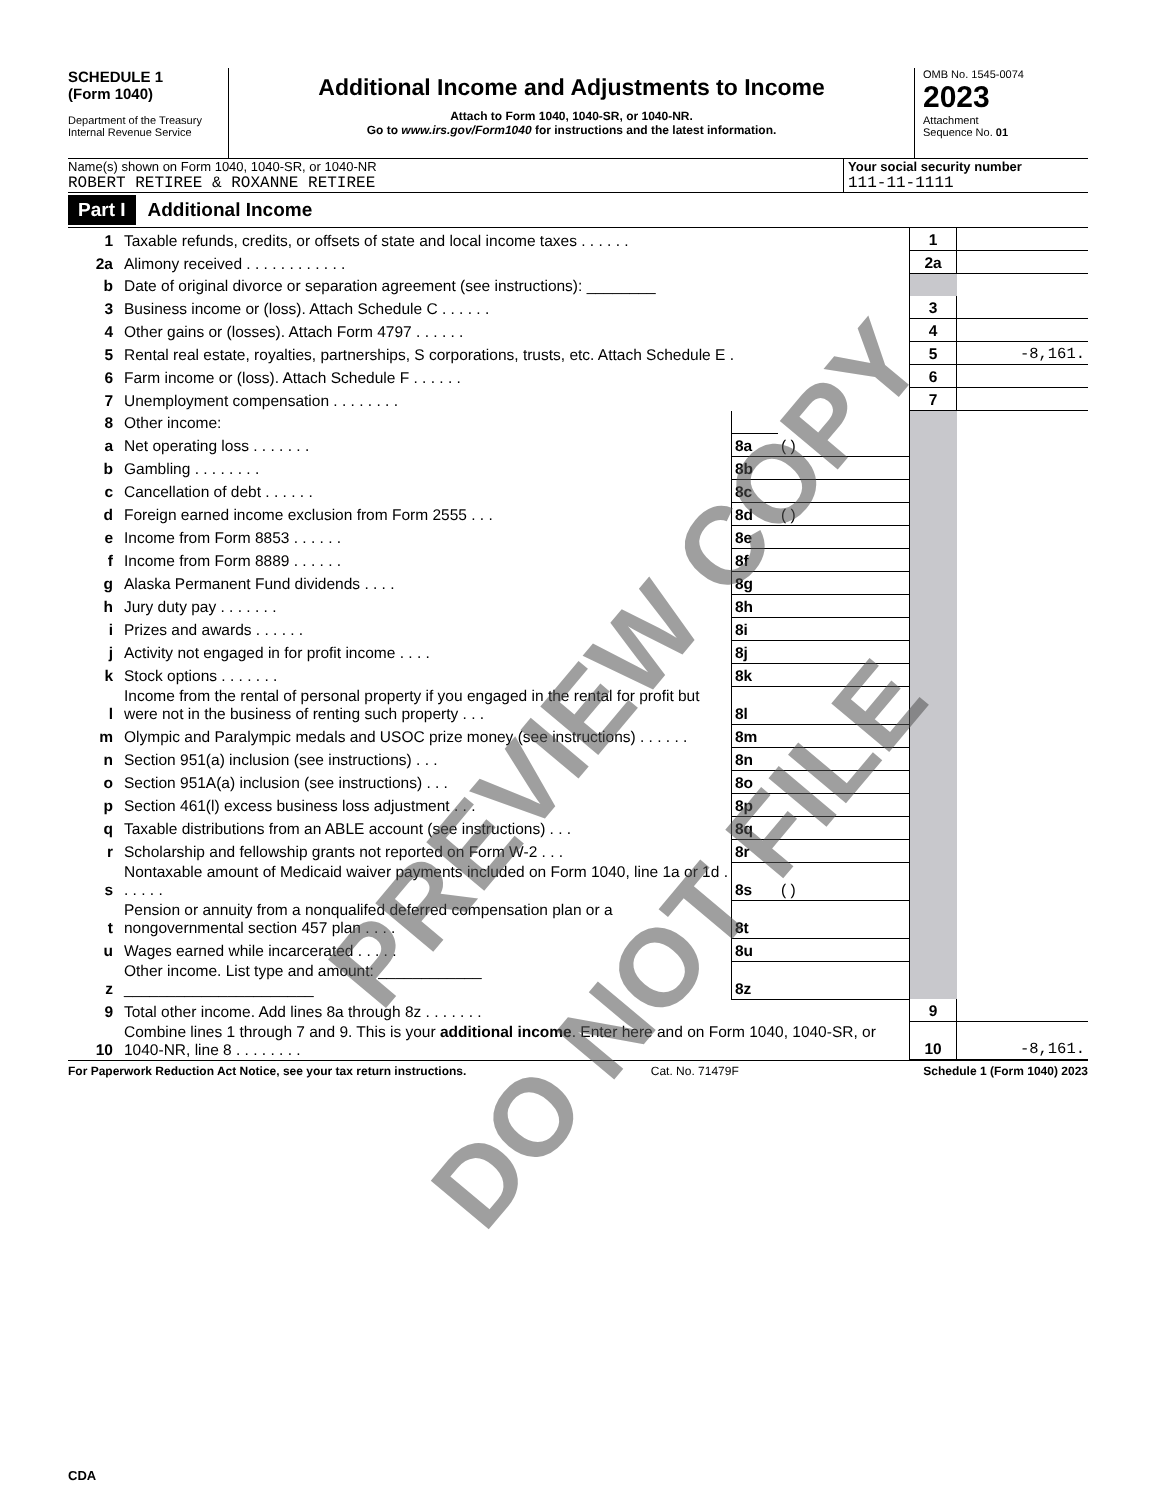SCHEDULE 1
(Form 1040)
Department of the Treasury
Internal Revenue Service
Additional Income and Adjustments to Income
Attach to Form 1040, 1040-SR, or 1040-NR.
Go to www.irs.gov/Form1040 for instructions and the latest information.
OMB No. 1545-0074
2023
Attachment
Sequence No. 01
Name(s) shown on Form 1040, 1040-SR, or 1040-NR
ROBERT RETIREE & ROXANNE RETIREE
Your social security number
111-11-1111
Part I Additional Income
| 1 | Taxable refunds, credits, or offsets of state and local income taxes . . . . . . | | | 1 | |
| 2a | Alimony received . . . . . . . . . . . . | | | 2a | |
| b | Date of original divorce or separation agreement (see instructions): ________ | | | | |
| 3 | Business income or (loss). Attach Schedule C . . . . . . | | | 3 | |
| 4 | Other gains or (losses). Attach Form 4797 . . . . . . | | | 4 | |
| 5 | Rental real estate, royalties, partnerships, S corporations, trusts, etc. Attach Schedule E . | | | 5 | -8,161. |
| 6 | Farm income or (loss). Attach Schedule F . . . . . . | | | 6 | |
| 7 | Unemployment compensation . . . . . . . . | | | 7 | |
| 8 | Other income: | | | | |
| a | Net operating loss . . . . . . . | 8a | ( ) | | |
| b | Gambling . . . . . . . . | 8b | | | |
| c | Cancellation of debt . . . . . . | 8c | | | |
| d | Foreign earned income exclusion from Form 2555 . . . | 8d | ( ) | | |
| e | Income from Form 8853 . . . . . . | 8e | | | |
| f | Income from Form 8889 . . . . . . | 8f | | | |
| g | Alaska Permanent Fund dividends . . . . | 8g | | | |
| h | Jury duty pay . . . . . . . | 8h | | | |
| i | Prizes and awards . . . . . . | 8i | | | |
| j | Activity not engaged in for profit income . . . . | 8j | | | |
| k | Stock options . . . . . . . | 8k | | | |
| l | Income from the rental of personal property if you engaged in the rental for profit but were not in the business of renting such property . . . | 8l | | | |
| m | Olympic and Paralympic medals and USOC prize money (see instructions) . . . . . . | 8m | | | |
| n | Section 951(a) inclusion (see instructions) . . . | 8n | | | |
| o | Section 951A(a) inclusion (see instructions) . . . | 8o | | | |
| p | Section 461(l) excess business loss adjustment . . . | 8p | | | |
| q | Taxable distributions from an ABLE account (see instructions) . . . | 8q | | | |
| r | Scholarship and fellowship grants not reported on Form W-2 . . . | 8r | | | |
| s | Nontaxable amount of Medicaid waiver payments included on Form 1040, line 1a or 1d . . . . . . | 8s | ( ) | | |
| t | Pension or annuity from a nonqualifed deferred compensation plan or a nongovernmental section 457 plan . . . . | 8t | | | |
| u | Wages earned while incarcerated . . . . . | 8u | | | |
| z | Other income. List type and amount: ____________ ______________________ | 8z | | | |
| 9 | Total other income. Add lines 8a through 8z . . . . . . . | | | 9 | |
| 10 | Combine lines 1 through 7 and 9. This is your additional income . Enter here and on Form 1040, 1040-SR, or 1040-NR, line 8 . . . . . . . . | | | 10 | -8,161. |
For Paperwork Reduction Act Notice, see your tax return instructions. Cat. No. 71479F Schedule 1 (Form 1040) 2023
CDA
PREVIEW COPY
DO NOT FILE